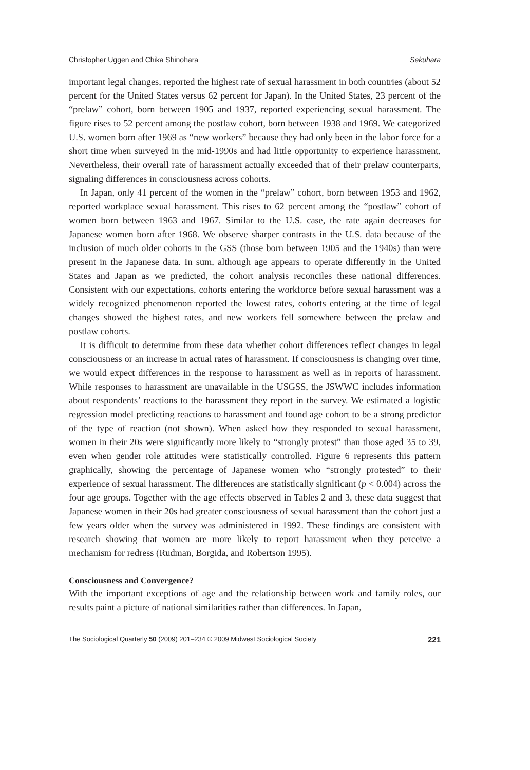Christopher Uggen and Chika Shinohara Sekuhara
important legal changes, reported the highest rate of sexual harassment in both countries (about 52 percent for the United States versus 62 percent for Japan). In the United States, 23 percent of the “prelaw” cohort, born between 1905 and 1937, reported experiencing sexual harassment. The figure rises to 52 percent among the postlaw cohort, born between 1938 and 1969. We categorized U.S. women born after 1969 as “new workers” because they had only been in the labor force for a short time when surveyed in the mid-1990s and had little opportunity to experience harassment. Nevertheless, their overall rate of harassment actually exceeded that of their prelaw counterparts, signaling differences in consciousness across cohorts.
In Japan, only 41 percent of the women in the “prelaw” cohort, born between 1953 and 1962, reported workplace sexual harassment. This rises to 62 percent among the “postlaw” cohort of women born between 1963 and 1967. Similar to the U.S. case, the rate again decreases for Japanese women born after 1968. We observe sharper contrasts in the U.S. data because of the inclusion of much older cohorts in the GSS (those born between 1905 and the 1940s) than were present in the Japanese data. In sum, although age appears to operate differently in the United States and Japan as we predicted, the cohort analysis reconciles these national differences. Consistent with our expectations, cohorts entering the workforce before sexual harassment was a widely recognized phenomenon reported the lowest rates, cohorts entering at the time of legal changes showed the highest rates, and new workers fell somewhere between the prelaw and postlaw cohorts.
It is difficult to determine from these data whether cohort differences reflect changes in legal consciousness or an increase in actual rates of harassment. If consciousness is changing over time, we would expect differences in the response to harassment as well as in reports of harassment. While responses to harassment are unavailable in the USGSS, the JSWWC includes information about respondents’ reactions to the harassment they report in the survey. We estimated a logistic regression model predicting reactions to harassment and found age cohort to be a strong predictor of the type of reaction (not shown). When asked how they responded to sexual harassment, women in their 20s were significantly more likely to “strongly protest” than those aged 35 to 39, even when gender role attitudes were statistically controlled. Figure 6 represents this pattern graphically, showing the percentage of Japanese women who “strongly protested” to their experience of sexual harassment. The differences are statistically significant (p < 0.004) across the four age groups. Together with the age effects observed in Tables 2 and 3, these data suggest that Japanese women in their 20s had greater consciousness of sexual harassment than the cohort just a few years older when the survey was administered in 1992. These findings are consistent with research showing that women are more likely to report harassment when they perceive a mechanism for redress (Rudman, Borgida, and Robertson 1995).
Consciousness and Convergence?
With the important exceptions of age and the relationship between work and family roles, our results paint a picture of national similarities rather than differences. In Japan,
The Sociological Quarterly 50 (2009) 201–234 © 2009 Midwest Sociological Society 221